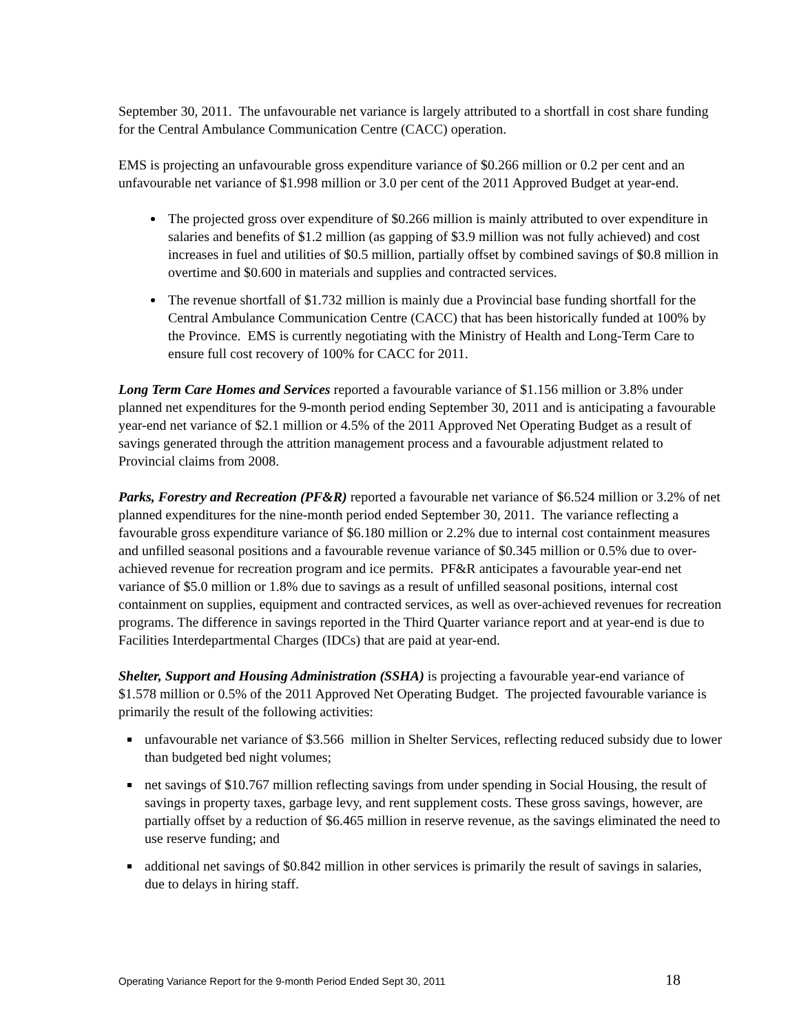September 30, 2011. The unfavourable net variance is largely attributed to a shortfall in cost share funding for the Central Ambulance Communication Centre (CACC) operation.
EMS is projecting an unfavourable gross expenditure variance of $0.266 million or 0.2 per cent and an unfavourable net variance of $1.998 million or 3.0 per cent of the 2011 Approved Budget at year-end.
The projected gross over expenditure of $0.266 million is mainly attributed to over expenditure in salaries and benefits of $1.2 million (as gapping of $3.9 million was not fully achieved) and cost increases in fuel and utilities of $0.5 million, partially offset by combined savings of $0.8 million in overtime and $0.600 in materials and supplies and contracted services.
The revenue shortfall of $1.732 million is mainly due a Provincial base funding shortfall for the Central Ambulance Communication Centre (CACC) that has been historically funded at 100% by the Province. EMS is currently negotiating with the Ministry of Health and Long-Term Care to ensure full cost recovery of 100% for CACC for 2011.
Long Term Care Homes and Services reported a favourable variance of $1.156 million or 3.8% under planned net expenditures for the 9-month period ending September 30, 2011 and is anticipating a favourable year-end net variance of $2.1 million or 4.5% of the 2011 Approved Net Operating Budget as a result of savings generated through the attrition management process and a favourable adjustment related to Provincial claims from 2008.
Parks, Forestry and Recreation (PF&R) reported a favourable net variance of $6.524 million or 3.2% of net planned expenditures for the nine-month period ended September 30, 2011. The variance reflecting a favourable gross expenditure variance of $6.180 million or 2.2% due to internal cost containment measures and unfilled seasonal positions and a favourable revenue variance of $0.345 million or 0.5% due to over-achieved revenue for recreation program and ice permits. PF&R anticipates a favourable year-end net variance of $5.0 million or 1.8% due to savings as a result of unfilled seasonal positions, internal cost containment on supplies, equipment and contracted services, as well as over-achieved revenues for recreation programs. The difference in savings reported in the Third Quarter variance report and at year-end is due to Facilities Interdepartmental Charges (IDCs) that are paid at year-end.
Shelter, Support and Housing Administration (SSHA) is projecting a favourable year-end variance of $1.578 million or 0.5% of the 2011 Approved Net Operating Budget. The projected favourable variance is primarily the result of the following activities:
unfavourable net variance of $3.566 million in Shelter Services, reflecting reduced subsidy due to lower than budgeted bed night volumes;
net savings of $10.767 million reflecting savings from under spending in Social Housing, the result of savings in property taxes, garbage levy, and rent supplement costs. These gross savings, however, are partially offset by a reduction of $6.465 million in reserve revenue, as the savings eliminated the need to use reserve funding; and
additional net savings of $0.842 million in other services is primarily the result of savings in salaries, due to delays in hiring staff.
Operating Variance Report for the 9-month Period Ended Sept 30, 2011 18